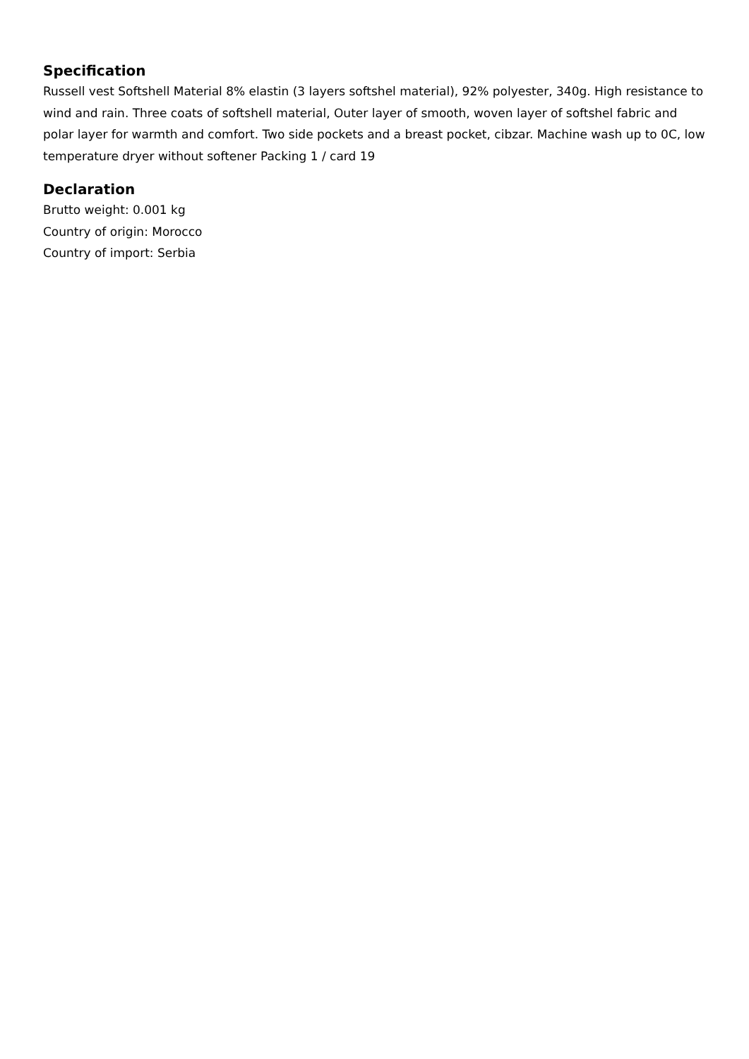Specification
Russell vest Softshell Material 8% elastin (3 layers softshel material), 92% polyester, 340g. High resistance to wind and rain. Three coats of softshell material, Outer layer of smooth, woven layer of softshel fabric and polar layer for warmth and comfort. Two side pockets and a breast pocket, cibzar. Machine wash up to 0C, low temperature dryer without softener Packing 1 / card 19
Declaration
Brutto weight: 0.001 kg
Country of origin: Morocco
Country of import: Serbia